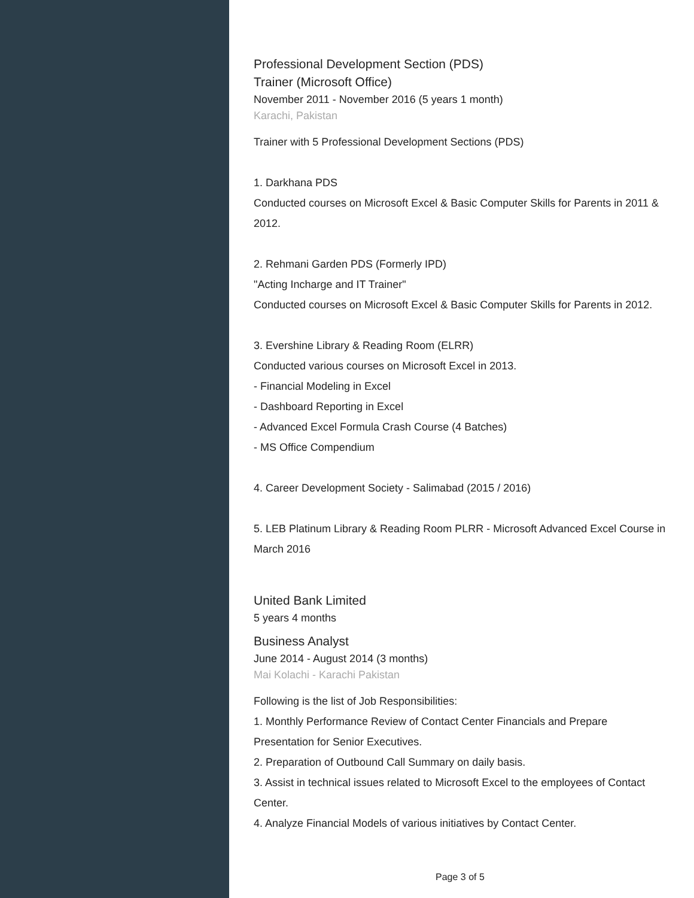Professional Development Section (PDS)
Trainer (Microsoft Office)
November 2011 - November 2016 (5 years 1 month)
Karachi, Pakistan
Trainer with 5 Professional Development Sections (PDS)
1. Darkhana PDS
Conducted courses on Microsoft Excel & Basic Computer Skills for Parents in 2011 & 2012.
2. Rehmani Garden PDS (Formerly IPD)
"Acting Incharge and IT Trainer"
Conducted courses on Microsoft Excel & Basic Computer Skills for Parents in 2012.
3. Evershine Library & Reading Room (ELRR)
Conducted various courses on Microsoft Excel in 2013.
- Financial Modeling in Excel
- Dashboard Reporting in Excel
- Advanced Excel Formula Crash Course (4 Batches)
- MS Office Compendium
4. Career Development Society - Salimabad (2015 / 2016)
5. LEB Platinum Library & Reading Room PLRR - Microsoft Advanced Excel Course in March 2016
United Bank Limited
5 years 4 months
Business Analyst
June 2014 - August 2014 (3 months)
Mai Kolachi - Karachi Pakistan
Following is the list of Job Responsibilities:
1. Monthly Performance Review of Contact Center Financials and Prepare Presentation for Senior Executives.
2. Preparation of Outbound Call Summary on daily basis.
3. Assist in technical issues related to Microsoft Excel to the employees of Contact Center.
4. Analyze Financial Models of various initiatives by Contact Center.
Page 3 of 5